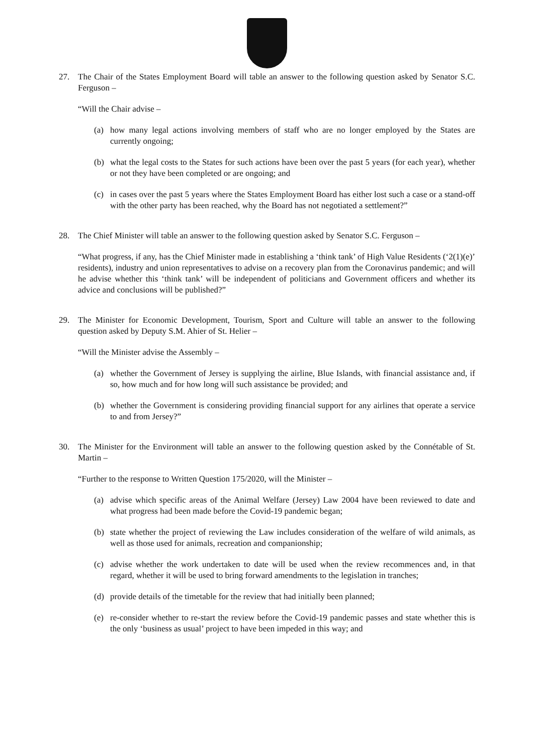27. The Chair of the States Employment Board will table an answer to the following question asked by Senator S.C. Ferguson –
“Will the Chair advise –
(a) how many legal actions involving members of staff who are no longer employed by the States are currently ongoing;
(b) what the legal costs to the States for such actions have been over the past 5 years (for each year), whether or not they have been completed or are ongoing; and
(c) in cases over the past 5 years where the States Employment Board has either lost such a case or a stand-off with the other party has been reached, why the Board has not negotiated a settlement?”
28. The Chief Minister will table an answer to the following question asked by Senator S.C. Ferguson –
“What progress, if any, has the Chief Minister made in establishing a ‘think tank’ of High Value Residents (‘2(1)(e)’ residents), industry and union representatives to advise on a recovery plan from the Coronavirus pandemic; and will he advise whether this ‘think tank’ will be independent of politicians and Government officers and whether its advice and conclusions will be published?”
29. The Minister for Economic Development, Tourism, Sport and Culture will table an answer to the following question asked by Deputy S.M. Ahier of St. Helier –
“Will the Minister advise the Assembly –
(a) whether the Government of Jersey is supplying the airline, Blue Islands, with financial assistance and, if so, how much and for how long will such assistance be provided; and
(b) whether the Government is considering providing financial support for any airlines that operate a service to and from Jersey?”
30. The Minister for the Environment will table an answer to the following question asked by the Connétable of St. Martin –
“Further to the response to Written Question 175/2020, will the Minister –
(a) advise which specific areas of the Animal Welfare (Jersey) Law 2004 have been reviewed to date and what progress had been made before the Covid-19 pandemic began;
(b) state whether the project of reviewing the Law includes consideration of the welfare of wild animals, as well as those used for animals, recreation and companionship;
(c) advise whether the work undertaken to date will be used when the review recommences and, in that regard, whether it will be used to bring forward amendments to the legislation in tranches;
(d) provide details of the timetable for the review that had initially been planned;
(e) re-consider whether to re-start the review before the Covid-19 pandemic passes and state whether this is the only ‘business as usual’ project to have been impeded in this way; and